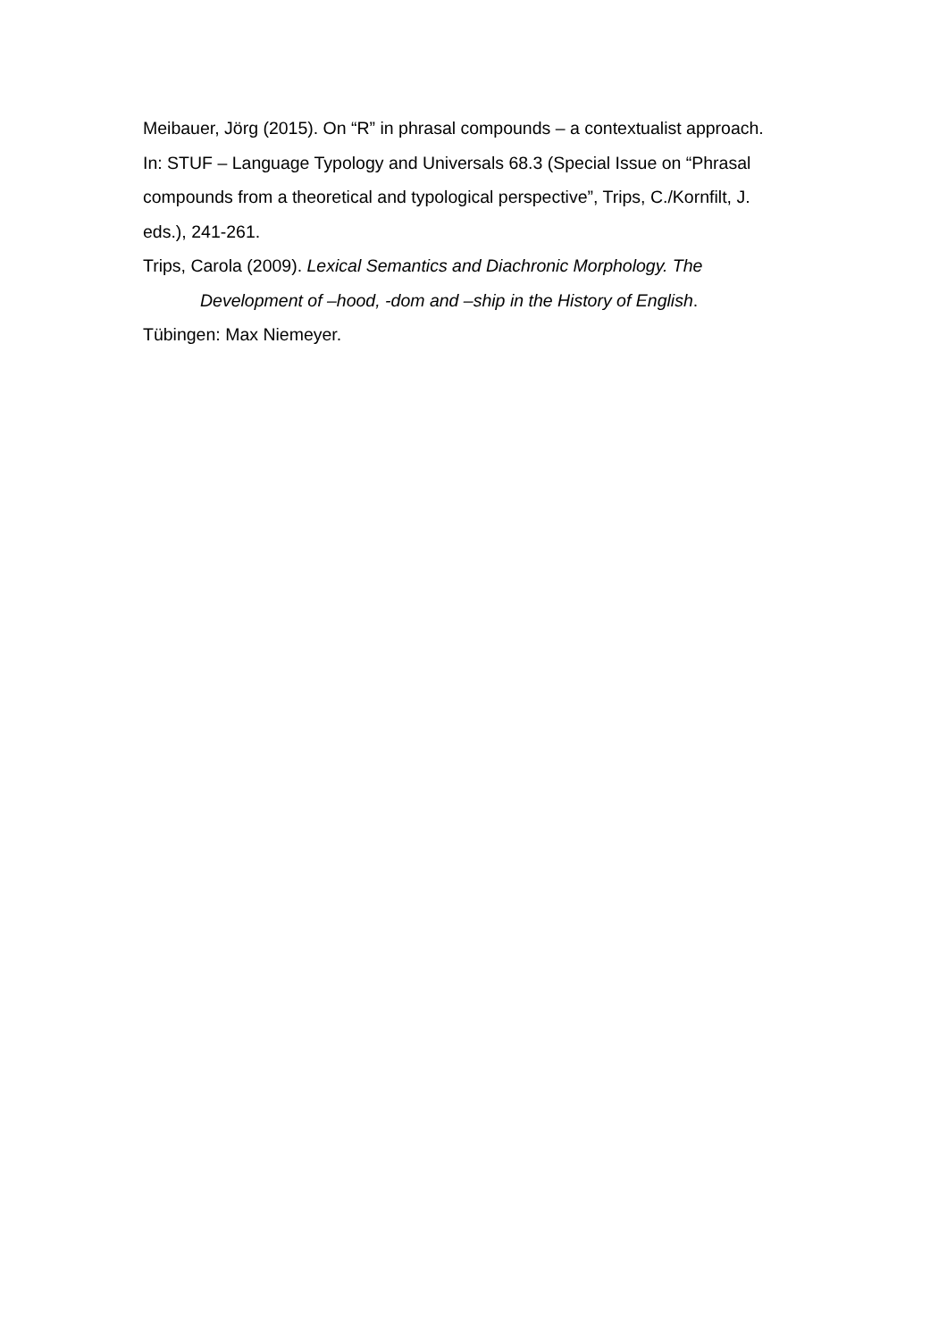Meibauer, Jörg (2015). On “R” in phrasal compounds – a contextualist approach. In: STUF – Language Typology and Universals 68.3 (Special Issue on “Phrasal compounds from a theoretical and typological perspective”, Trips, C./Kornfilt, J. eds.), 241-261.
Trips, Carola (2009). Lexical Semantics and Diachronic Morphology. The
Development of –hood, -dom and –ship in the History of English.
Tübingen: Max Niemeyer.